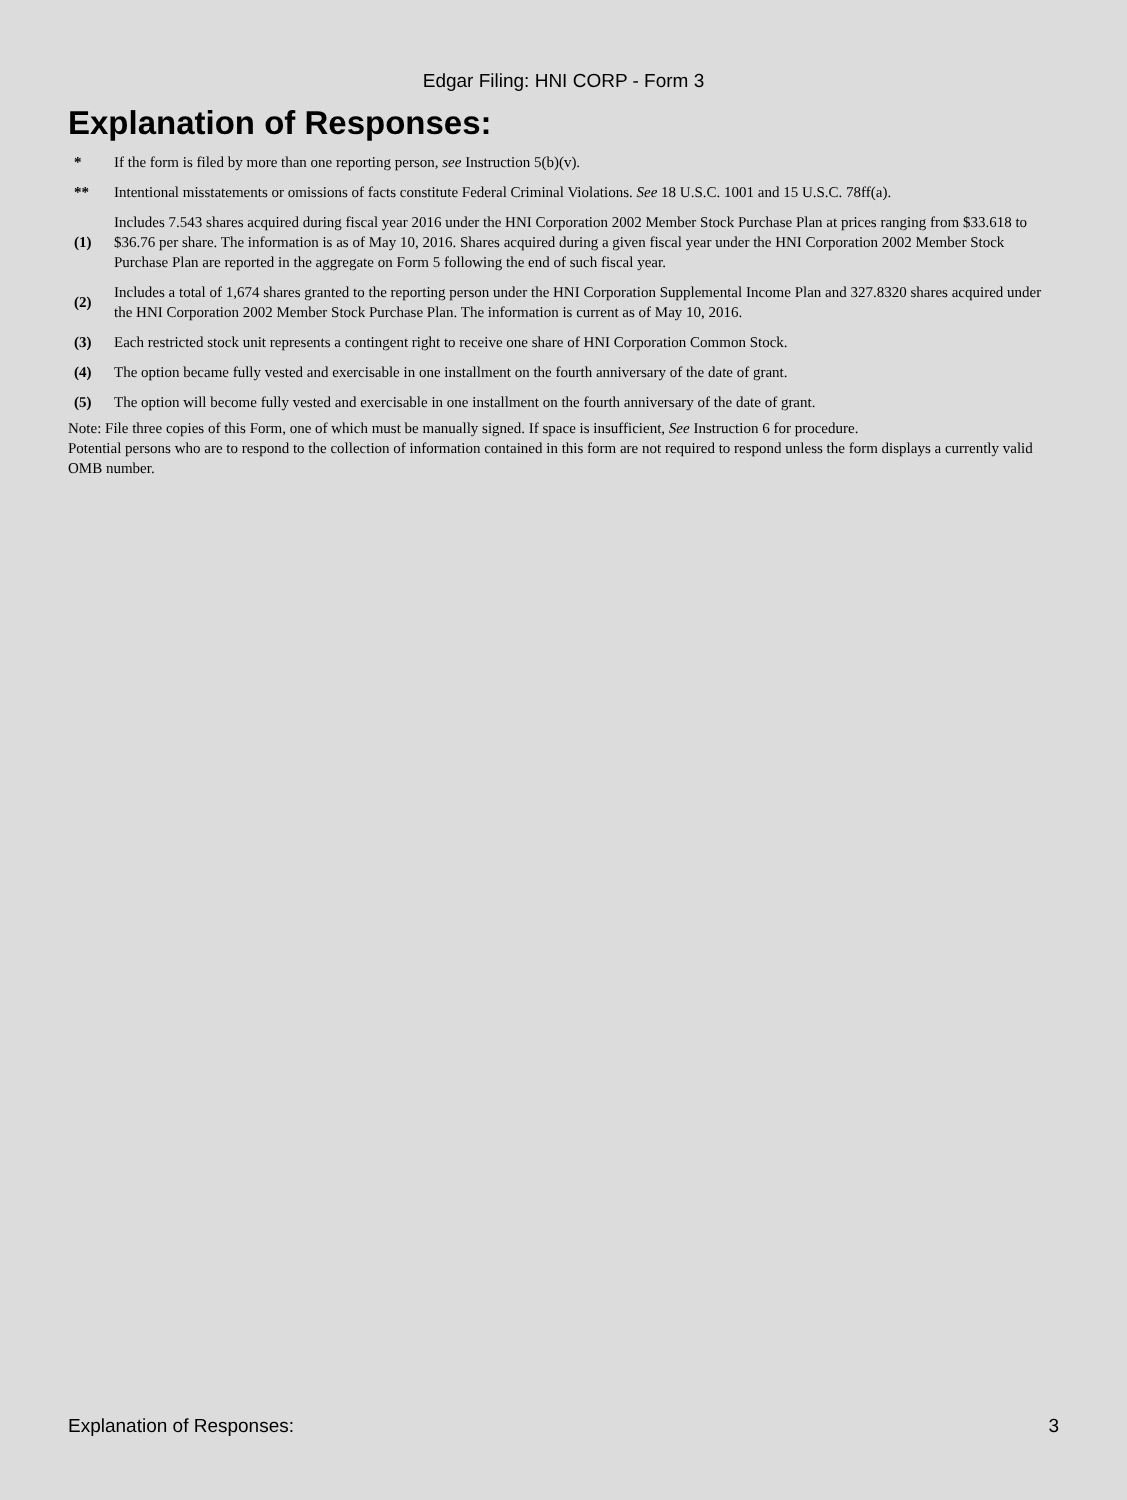Edgar Filing: HNI CORP - Form 3
Explanation of Responses:
| * | If the form is filed by more than one reporting person, see Instruction 5(b)(v). |
| ** | Intentional misstatements or omissions of facts constitute Federal Criminal Violations. See 18 U.S.C. 1001 and 15 U.S.C. 78ff(a). |
| (1) | Includes 7.543 shares acquired during fiscal year 2016 under the HNI Corporation 2002 Member Stock Purchase Plan at prices ranging from $33.618 to $36.76 per share. The information is as of May 10, 2016. Shares acquired during a given fiscal year under the HNI Corporation 2002 Member Stock Purchase Plan are reported in the aggregate on Form 5 following the end of such fiscal year. |
| (2) | Includes a total of 1,674 shares granted to the reporting person under the HNI Corporation Supplemental Income Plan and 327.8320 shares acquired under the HNI Corporation 2002 Member Stock Purchase Plan. The information is current as of May 10, 2016. |
| (3) | Each restricted stock unit represents a contingent right to receive one share of HNI Corporation Common Stock. |
| (4) | The option became fully vested and exercisable in one installment on the fourth anniversary of the date of grant. |
| (5) | The option will become fully vested and exercisable in one installment on the fourth anniversary of the date of grant. |
Note: File three copies of this Form, one of which must be manually signed. If space is insufficient, See Instruction 6 for procedure.
Potential persons who are to respond to the collection of information contained in this form are not required to respond unless the form displays a currently valid OMB number.
Explanation of Responses: 3